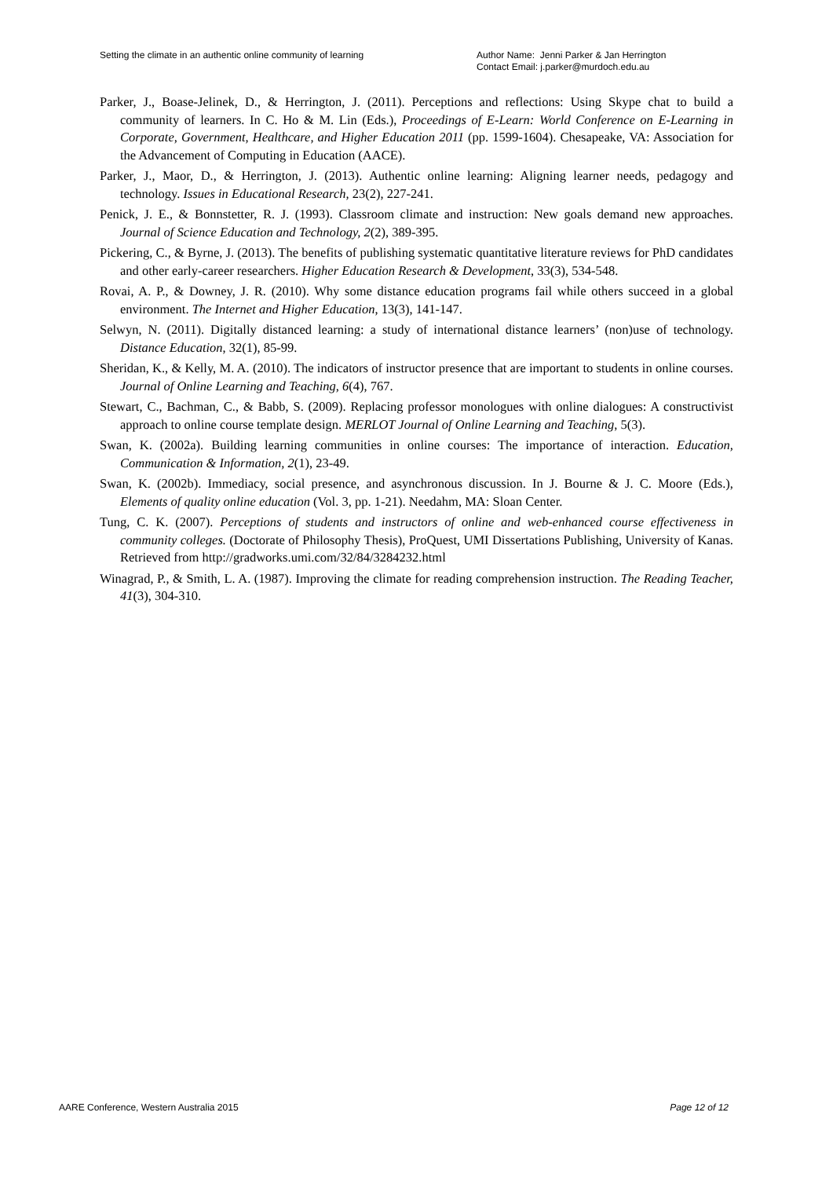Setting the climate in an authentic online community of learning
Author Name: Jenni Parker & Jan Herrington
Contact Email: j.parker@murdoch.edu.au
Parker, J., Boase-Jelinek, D., & Herrington, J. (2011). Perceptions and reflections: Using Skype chat to build a community of learners. In C. Ho & M. Lin (Eds.), Proceedings of E-Learn: World Conference on E-Learning in Corporate, Government, Healthcare, and Higher Education 2011 (pp. 1599-1604). Chesapeake, VA: Association for the Advancement of Computing in Education (AACE).
Parker, J., Maor, D., & Herrington, J. (2013). Authentic online learning: Aligning learner needs, pedagogy and technology. Issues in Educational Research, 23(2), 227-241.
Penick, J. E., & Bonnstetter, R. J. (1993). Classroom climate and instruction: New goals demand new approaches. Journal of Science Education and Technology, 2(2), 389-395.
Pickering, C., & Byrne, J. (2013). The benefits of publishing systematic quantitative literature reviews for PhD candidates and other early-career researchers. Higher Education Research & Development, 33(3), 534-548.
Rovai, A. P., & Downey, J. R. (2010). Why some distance education programs fail while others succeed in a global environment. The Internet and Higher Education, 13(3), 141-147.
Selwyn, N. (2011). Digitally distanced learning: a study of international distance learners’ (non)use of technology. Distance Education, 32(1), 85-99.
Sheridan, K., & Kelly, M. A. (2010). The indicators of instructor presence that are important to students in online courses. Journal of Online Learning and Teaching, 6(4), 767.
Stewart, C., Bachman, C., & Babb, S. (2009). Replacing professor monologues with online dialogues: A constructivist approach to online course template design. MERLOT Journal of Online Learning and Teaching, 5(3).
Swan, K. (2002a). Building learning communities in online courses: The importance of interaction. Education, Communication & Information, 2(1), 23-49.
Swan, K. (2002b). Immediacy, social presence, and asynchronous discussion. In J. Bourne & J. C. Moore (Eds.), Elements of quality online education (Vol. 3, pp. 1-21). Needahm, MA: Sloan Center.
Tung, C. K. (2007). Perceptions of students and instructors of online and web-enhanced course effectiveness in community colleges. (Doctorate of Philosophy Thesis), ProQuest, UMI Dissertations Publishing, University of Kanas. Retrieved from http://gradworks.umi.com/32/84/3284232.html
Winagrad, P., & Smith, L. A. (1987). Improving the climate for reading comprehension instruction. The Reading Teacher, 41(3), 304-310.
AARE Conference, Western Australia 2015 Page 12 of 12